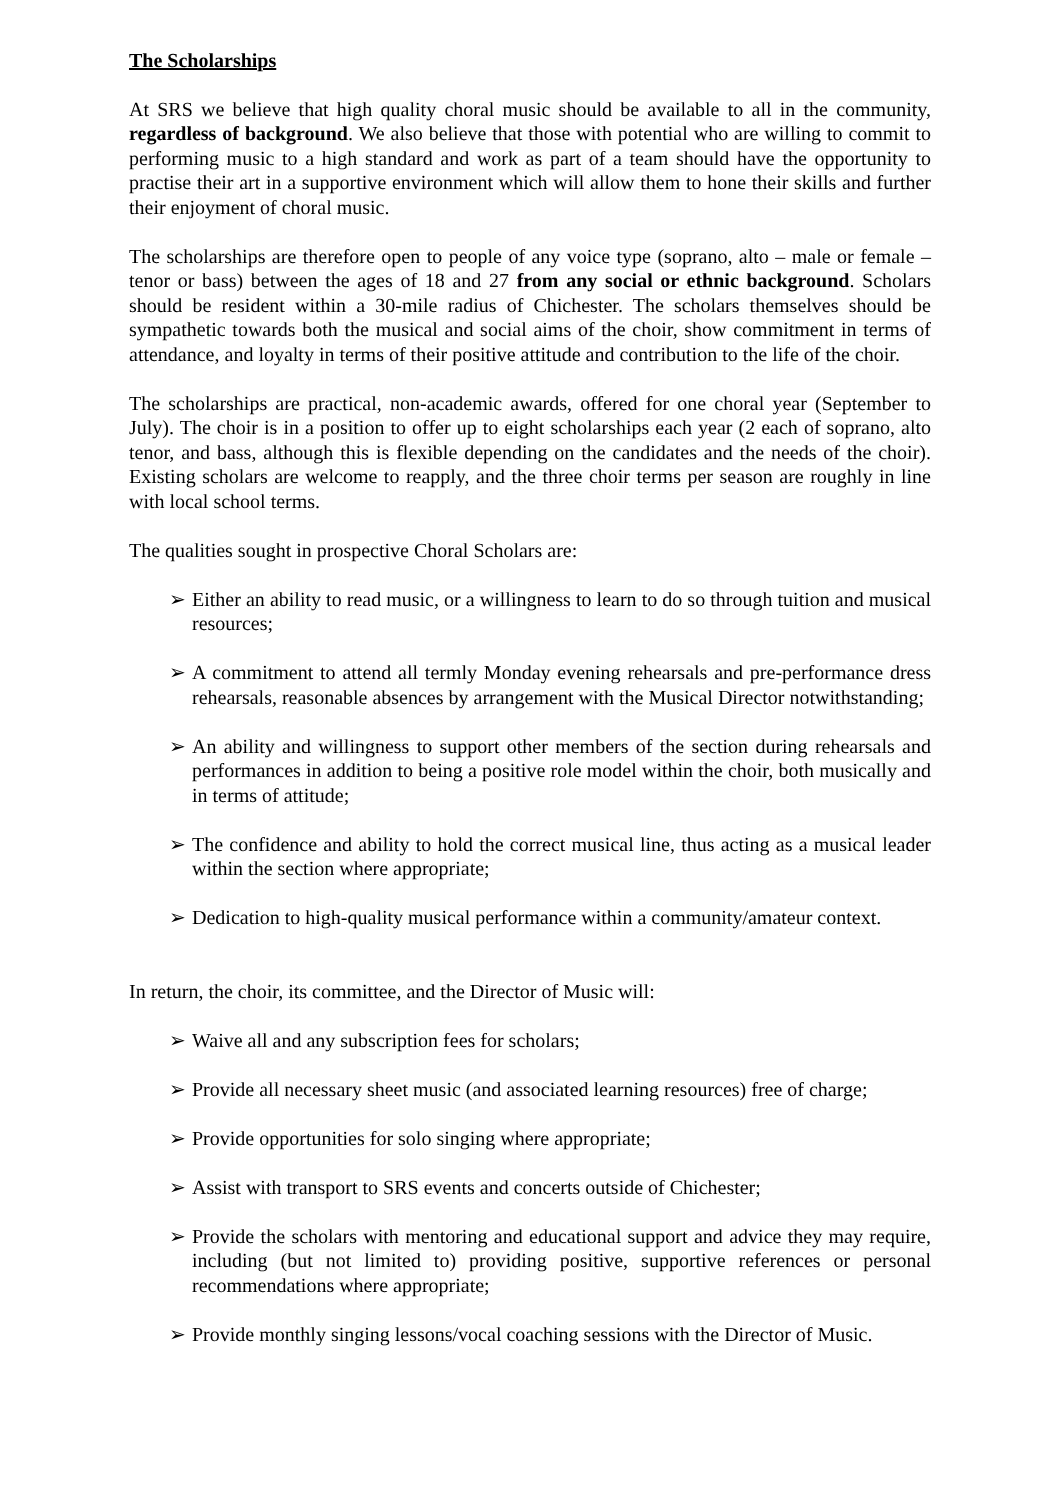The Scholarships
At SRS we believe that high quality choral music should be available to all in the community, regardless of background. We also believe that those with potential who are willing to commit to performing music to a high standard and work as part of a team should have the opportunity to practise their art in a supportive environment which will allow them to hone their skills and further their enjoyment of choral music.
The scholarships are therefore open to people of any voice type (soprano, alto – male or female – tenor or bass) between the ages of 18 and 27 from any social or ethnic background. Scholars should be resident within a 30-mile radius of Chichester. The scholars themselves should be sympathetic towards both the musical and social aims of the choir, show commitment in terms of attendance, and loyalty in terms of their positive attitude and contribution to the life of the choir.
The scholarships are practical, non-academic awards, offered for one choral year (September to July). The choir is in a position to offer up to eight scholarships each year (2 each of soprano, alto tenor, and bass, although this is flexible depending on the candidates and the needs of the choir). Existing scholars are welcome to reapply, and the three choir terms per season are roughly in line with local school terms.
The qualities sought in prospective Choral Scholars are:
➢ Either an ability to read music, or a willingness to learn to do so through tuition and musical resources;
➢ A commitment to attend all termly Monday evening rehearsals and pre-performance dress rehearsals, reasonable absences by arrangement with the Musical Director notwithstanding;
➢ An ability and willingness to support other members of the section during rehearsals and performances in addition to being a positive role model within the choir, both musically and in terms of attitude;
➢ The confidence and ability to hold the correct musical line, thus acting as a musical leader within the section where appropriate;
➢ Dedication to high-quality musical performance within a community/amateur context.
In return, the choir, its committee, and the Director of Music will:
➢ Waive all and any subscription fees for scholars;
➢ Provide all necessary sheet music (and associated learning resources) free of charge;
➢ Provide opportunities for solo singing where appropriate;
➢ Assist with transport to SRS events and concerts outside of Chichester;
➢ Provide the scholars with mentoring and educational support and advice they may require, including (but not limited to) providing positive, supportive references or personal recommendations where appropriate;
➢ Provide monthly singing lessons/vocal coaching sessions with the Director of Music.